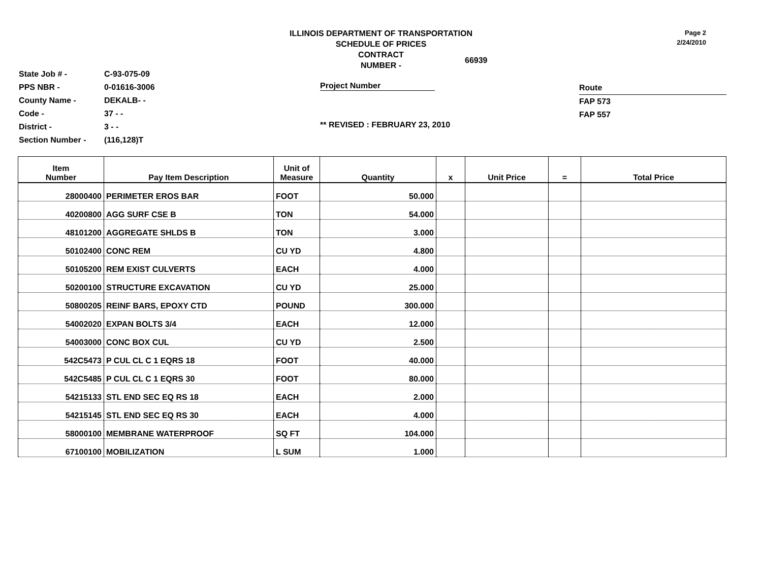ILLINOIS DEPARTMENT OF TRANSPORTATION
SCHEDULE OF PRICES
CONTRACT
NUMBER -
66939
Page 2
2/24/2010
State Job # - C-93-075-09
PPS NBR - 0-01616-3006
County Name - DEKALB- -
Code - 37 - -
District - 3 - -
Section Number - (116,128)T
Project Number
** REVISED : FEBRUARY 23, 2010
Route
FAP 573
FAP 557
| Item Number | Pay Item Description | Unit of Measure | Quantity | x | Unit Price | = | Total Price |
| --- | --- | --- | --- | --- | --- | --- | --- |
| 28000400 | PERIMETER EROS BAR | FOOT | 50.000 | | | | |
| 40200800 | AGG SURF CSE B | TON | 54.000 | | | | |
| 48101200 | AGGREGATE SHLDS B | TON | 3.000 | | | | |
| 50102400 | CONC REM | CU YD | 4.800 | | | | |
| 50105200 | REM EXIST CULVERTS | EACH | 4.000 | | | | |
| 50200100 | STRUCTURE EXCAVATION | CU YD | 25.000 | | | | |
| 50800205 | REINF BARS, EPOXY CTD | POUND | 300.000 | | | | |
| 54002020 | EXPAN BOLTS 3/4 | EACH | 12.000 | | | | |
| 54003000 | CONC BOX CUL | CU YD | 2.500 | | | | |
| 542C5473 | P CUL CL C 1 EQRS 18 | FOOT | 40.000 | | | | |
| 542C5485 | P CUL CL C 1 EQRS 30 | FOOT | 80.000 | | | | |
| 54215133 | STL END SEC EQ RS 18 | EACH | 2.000 | | | | |
| 54215145 | STL END SEC EQ RS 30 | EACH | 4.000 | | | | |
| 58000100 | MEMBRANE WATERPROOF | SQ FT | 104.000 | | | | |
| 67100100 | MOBILIZATION | L SUM | 1.000 | | | | |